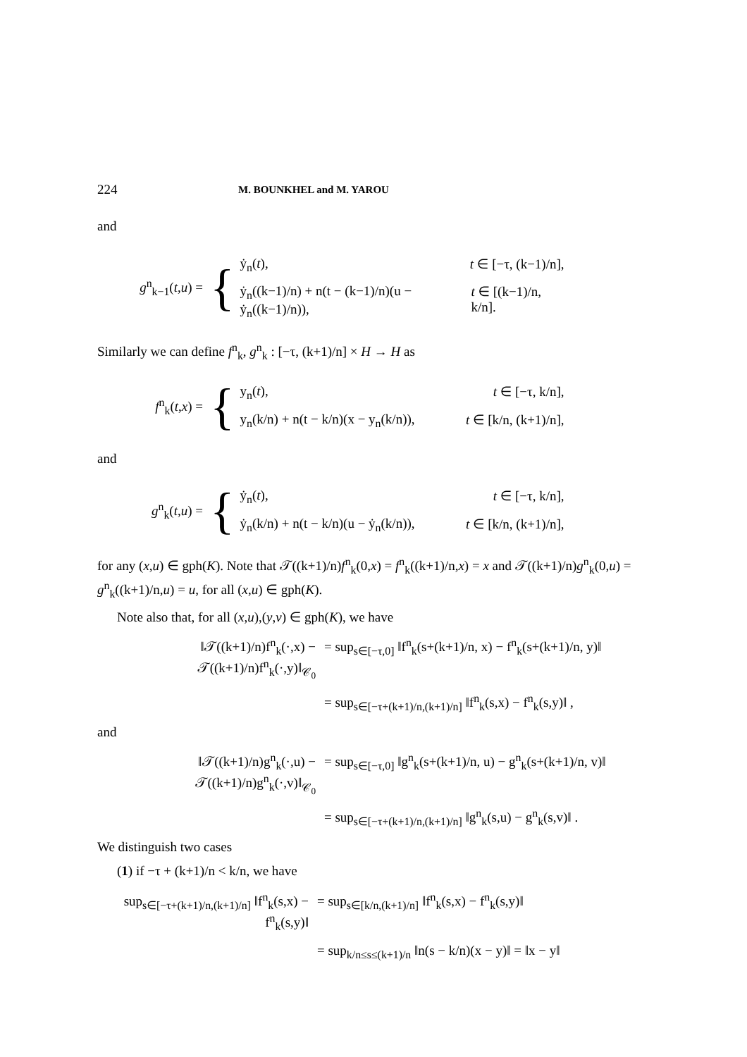224 M. BOUNKHEL and M. YAROU
and
g<sup>n</sup><sub>k−1</sub>(t,u) = {
ẏ<sub>n</sub>(t), t ∈ [−τ, (k−1)/n],
ẏ<sub>n</sub>((k−1)/n) + n(t − (k−1)/n)(u − ẏ<sub>n</sub>((k−1)/n)), t ∈ [(k−1)/n, k/n].
Similarly we can define f<sup>n</sup><sub>k</sub>, g<sup>n</sup><sub>k</sub> : [−τ, (k+1)/n] × H → H as
f<sup>n</sup><sub>k</sub>(t,x) = {
y<sub>n</sub>(t), t ∈ [−τ, k/n],
y<sub>n</sub>(k/n) + n(t − k/n)(x − y<sub>n</sub>(k/n)), t ∈ [k/n, (k+1)/n],
and
g<sup>n</sup><sub>k</sub>(t,u) = {
ẏ<sub>n</sub>(t), t ∈ [−τ, k/n],
ẏ<sub>n</sub>(k/n) + n(t − k/n)(u − ẏ<sub>n</sub>(k/n)), t ∈ [k/n, (k+1)/n],
for any (x,u) ∈ gph(K). Note that 𝒯((k+1)/n)f<sup>n</sup><sub>k</sub>(0,x) = f<sup>n</sup><sub>k</sub>((k+1)/n,x) = x and 𝒯((k+1)/n)g<sup>n</sup><sub>k</sub>(0,u) = g<sup>n</sup><sub>k</sub>((k+1)/n,u) = u, for all (x,u) ∈ gph(K).
Note also that, for all (x,u),(y,v) ∈ gph(K), we have
‖𝒯((k+1)/n)f<sup>n</sup><sub>k</sub>(·,x) − 𝒯((k+1)/n)f<sup>n</sup><sub>k</sub>(·,y)‖<sub>𝒞<sub>0</sub></sub> = sup<sub>s∈[−τ,0]</sub> ‖f<sup>n</sup><sub>k</sub>(s+(k+1)/n, x) − f<sup>n</sup><sub>k</sub>(s+(k+1)/n, y)‖
= sup<sub>s∈[−τ+(k+1)/n,(k+1)/n]</sub> ‖f<sup>n</sup><sub>k</sub>(s,x) − f<sup>n</sup><sub>k</sub>(s,y)‖ ,
and
‖𝒯((k+1)/n)g<sup>n</sup><sub>k</sub>(·,u) − 𝒯((k+1)/n)g<sup>n</sup><sub>k</sub>(·,v)‖<sub>𝒞<sub>0</sub></sub> = sup<sub>s∈[−τ,0]</sub> ‖g<sup>n</sup><sub>k</sub>(s+(k+1)/n, u) − g<sup>n</sup><sub>k</sub>(s+(k+1)/n, v)‖
= sup<sub>s∈[−τ+(k+1)/n,(k+1)/n]</sub> ‖g<sup>n</sup><sub>k</sub>(s,u) − g<sup>n</sup><sub>k</sub>(s,v)‖ .
We distinguish two cases
(1) if −τ + (k+1)/n < k/n, we have
sup<sub>s∈[−τ+(k+1)/n,(k+1)/n]</sub> ‖f<sup>n</sup><sub>k</sub>(s,x) − f<sup>n</sup><sub>k</sub>(s,y)‖ = sup<sub>s∈[k/n,(k+1)/n]</sub> ‖f<sup>n</sup><sub>k</sub>(s,x) − f<sup>n</sup><sub>k</sub>(s,y)‖
= sup<sub>k/n≤s≤(k+1)/n</sub> ‖n(s − k/n)(x − y)‖ = ‖x − y‖